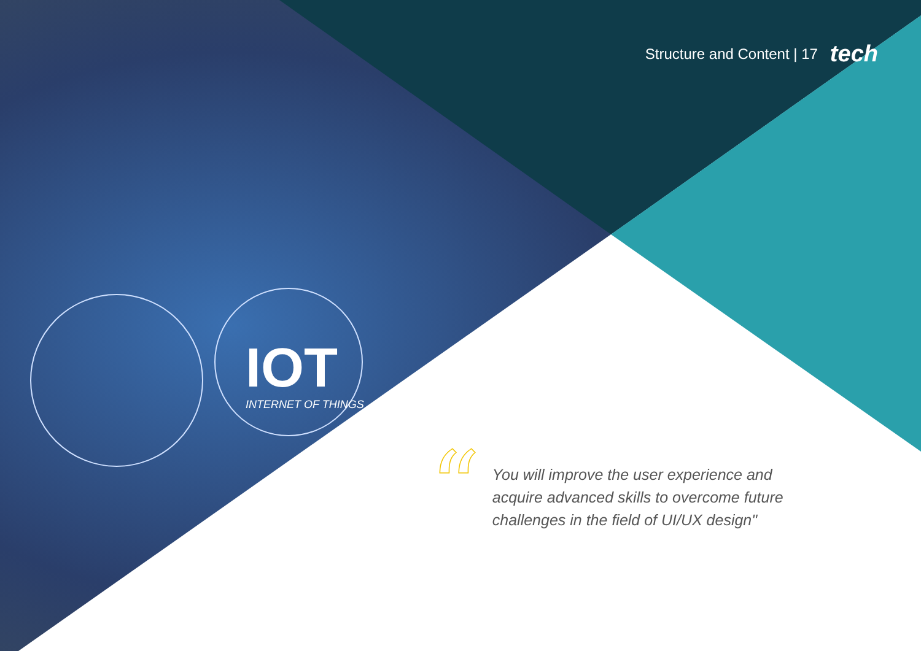IOT
INTERNET OF THINGS
Structure and Content | 17 tech
“
You will improve the user experience and acquire advanced skills to overcome future challenges in the field of UI/UX design"